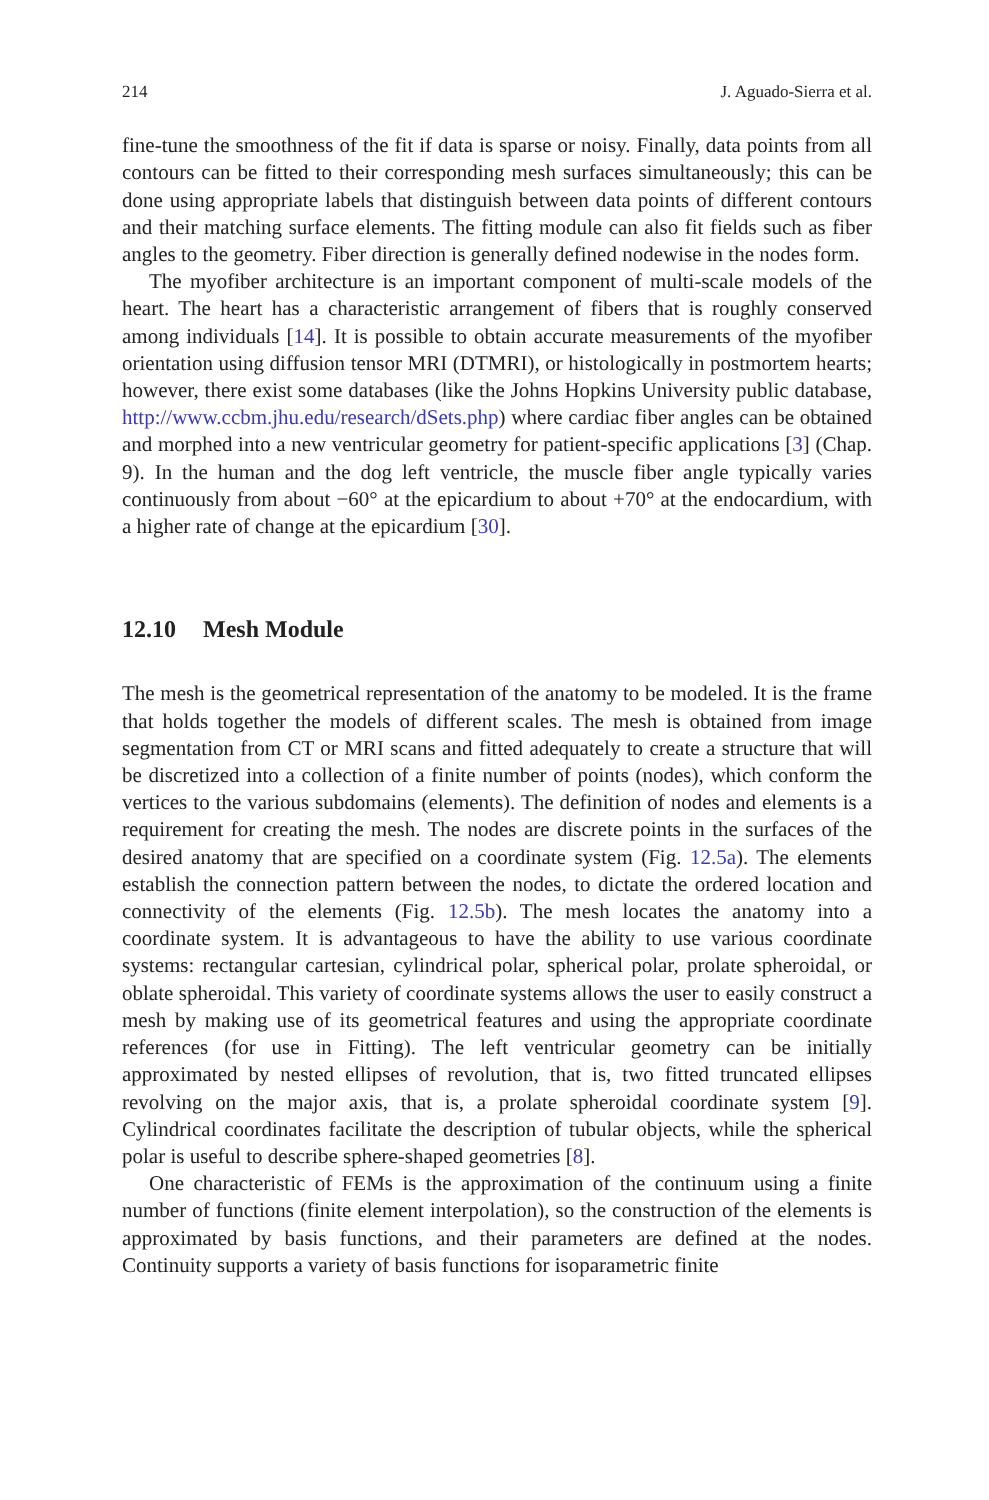214 J. Aguado-Sierra et al.
fine-tune the smoothness of the fit if data is sparse or noisy. Finally, data points from all contours can be fitted to their corresponding mesh surfaces simultaneously; this can be done using appropriate labels that distinguish between data points of different contours and their matching surface elements. The fitting module can also fit fields such as fiber angles to the geometry. Fiber direction is generally defined nodewise in the nodes form.
The myofiber architecture is an important component of multi-scale models of the heart. The heart has a characteristic arrangement of fibers that is roughly conserved among individuals [14]. It is possible to obtain accurate measurements of the myofiber orientation using diffusion tensor MRI (DTMRI), or histologically in postmortem hearts; however, there exist some databases (like the Johns Hopkins University public database, http://www.ccbm.jhu.edu/research/dSets.php) where cardiac fiber angles can be obtained and morphed into a new ventricular geometry for patient-specific applications [3] (Chap. 9). In the human and the dog left ventricle, the muscle fiber angle typically varies continuously from about −60° at the epicardium to about +70° at the endocardium, with a higher rate of change at the epicardium [30].
12.10 Mesh Module
The mesh is the geometrical representation of the anatomy to be modeled. It is the frame that holds together the models of different scales. The mesh is obtained from image segmentation from CT or MRI scans and fitted adequately to create a structure that will be discretized into a collection of a finite number of points (nodes), which conform the vertices to the various subdomains (elements). The definition of nodes and elements is a requirement for creating the mesh. The nodes are discrete points in the surfaces of the desired anatomy that are specified on a coordinate system (Fig. 12.5a). The elements establish the connection pattern between the nodes, to dictate the ordered location and connectivity of the elements (Fig. 12.5b). The mesh locates the anatomy into a coordinate system. It is advantageous to have the ability to use various coordinate systems: rectangular cartesian, cylindrical polar, spherical polar, prolate spheroidal, or oblate spheroidal. This variety of coordinate systems allows the user to easily construct a mesh by making use of its geometrical features and using the appropriate coordinate references (for use in Fitting). The left ventricular geometry can be initially approximated by nested ellipses of revolution, that is, two fitted truncated ellipses revolving on the major axis, that is, a prolate spheroidal coordinate system [9]. Cylindrical coordinates facilitate the description of tubular objects, while the spherical polar is useful to describe sphere-shaped geometries [8].
One characteristic of FEMs is the approximation of the continuum using a finite number of functions (finite element interpolation), so the construction of the elements is approximated by basis functions, and their parameters are defined at the nodes. Continuity supports a variety of basis functions for isoparametric finite